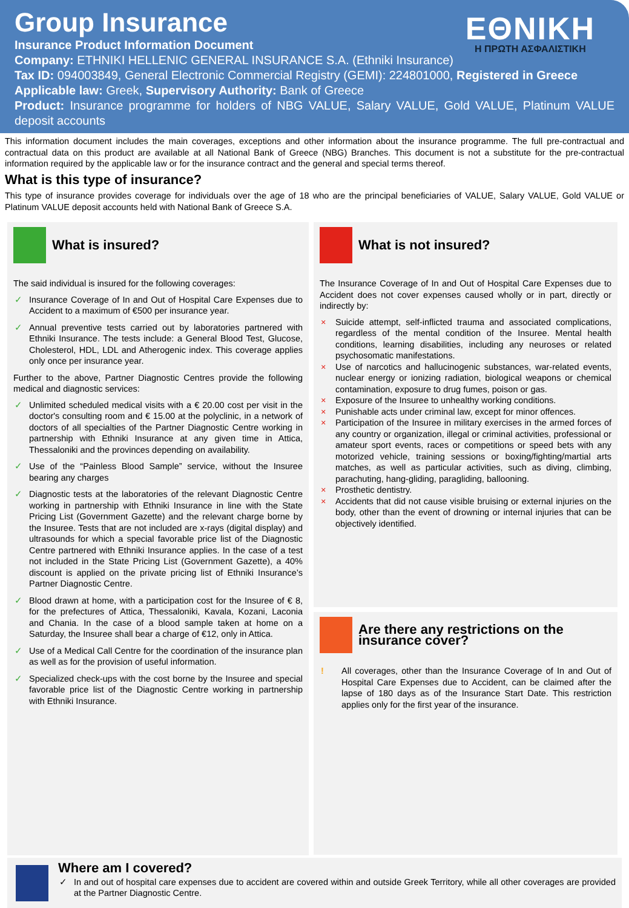Group Insurance
ΕΘΝΙΚΗ
Η ΠΡΩΤΗ ΑΣΦΑΛΙΣΤΙΚΗ
Insurance Product Information Document
Company: ETHNIKI HELLENIC GENERAL INSURANCE S.A. (Ethniki Insurance)
Tax ID: 094003849, General Electronic Commercial Registry (GEMI): 224801000, Registered in Greece
Applicable law: Greek, Supervisory Authority: Bank of Greece
Product: Insurance programme for holders of NBG VALUE, Salary VALUE, Gold VALUE, Platinum VALUE deposit accounts
This information document includes the main coverages, exceptions and other information about the insurance programme. The full pre-contractual and contractual data on this product are available at all National Bank of Greece (NBG) Branches. This document is not a substitute for the pre-contractual information required by the applicable law or for the insurance contract and the general and special terms thereof.
What is this type of insurance?
This type of insurance provides coverage for individuals over the age of 18 who are the principal beneficiaries of VALUE, Salary VALUE, Gold VALUE or Platinum VALUE deposit accounts held with National Bank of Greece S.A.
What is insured?
The said individual is insured for the following coverages:
✓ Insurance Coverage of In and Out of Hospital Care Expenses due to Accident to a maximum of €500 per insurance year.
✓ Annual preventive tests carried out by laboratories partnered with Ethniki Insurance. The tests include: a General Blood Test, Glucose, Cholesterol, HDL, LDL and Atherogenic index. This coverage applies only once per insurance year.
Further to the above, Partner Diagnostic Centres provide the following medical and diagnostic services:
✓ Unlimited scheduled medical visits with a € 20.00 cost per visit in the doctor's consulting room and € 15.00 at the polyclinic, in a network of doctors of all specialties of the Partner Diagnostic Centre working in partnership with Ethniki Insurance at any given time in Attica, Thessaloniki and the provinces depending on availability.
✓ Use of the “Painless Blood Sample” service, without the Insuree bearing any charges
✓ Diagnostic tests at the laboratories of the relevant Diagnostic Centre working in partnership with Ethniki Insurance in line with the State Pricing List (Government Gazette) and the relevant charge borne by the Insuree. Tests that are not included are x-rays (digital display) and ultrasounds for which a special favorable price list of the Diagnostic Centre partnered with Ethniki Insurance applies. In the case of a test not included in the State Pricing List (Government Gazette), a 40% discount is applied on the private pricing list of Ethniki Insurance’s Partner Diagnostic Centre.
✓ Blood drawn at home, with a participation cost for the Insuree of € 8, for the prefectures of Attica, Thessaloniki, Kavala, Kozani, Laconia and Chania. In the case of a blood sample taken at home on a Saturday, the Insuree shall bear a charge of €12, only in Attica.
✓ Use of a Medical Call Centre for the coordination of the insurance plan as well as for the provision of useful information.
✓ Specialized check-ups with the cost borne by the Insuree and special favorable price list of the Diagnostic Centre working in partnership with Ethniki Insurance.
What is not insured?
The Insurance Coverage of In and Out of Hospital Care Expenses due to Accident does not cover expenses caused wholly or in part, directly or indirectly by:
× Suicide attempt, self-inflicted trauma and associated complications, regardless of the mental condition of the Insuree. Mental health conditions, learning disabilities, including any neuroses or related psychosomatic manifestations.
× Use of narcotics and hallucinogenic substances, war-related events, nuclear energy or ionizing radiation, biological weapons or chemical contamination, exposure to drug fumes, poison or gas.
× Exposure of the Insuree to unhealthy working conditions.
× Punishable acts under criminal law, except for minor offences.
× Participation of the Insuree in military exercises in the armed forces of any country or organization, illegal or criminal activities, professional or amateur sport events, races or competitions or speed bets with any motorized vehicle, training sessions or boxing/fighting/martial arts matches, as well as particular activities, such as diving, climbing, parachuting, hang-gliding, paragliding, ballooning.
× Prosthetic dentistry.
× Accidents that did not cause visible bruising or external injuries on the body, other than the event of drowning or internal injuries that can be objectively identified.
Are there any restrictions on the insurance cover?
! All coverages, other than the Insurance Coverage of In and Out of Hospital Care Expenses due to Accident, can be claimed after the lapse of 180 days as of the Insurance Start Date. This restriction applies only for the first year of the insurance.
Where am I covered?
✓ In and out of hospital care expenses due to accident are covered within and outside Greek Territory, while all other coverages are provided at the Partner Diagnostic Centre.